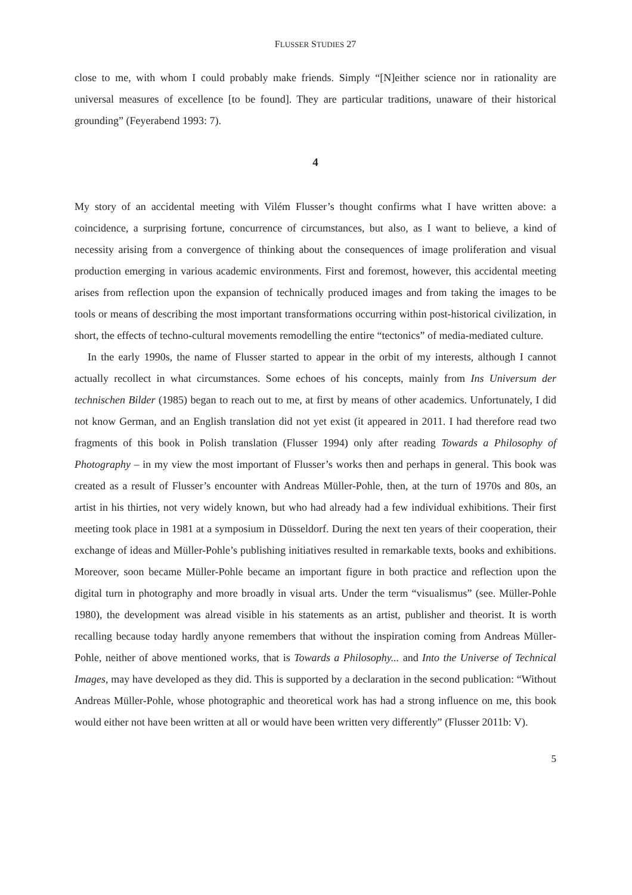FLUSSER STUDIES 27
close to me, with whom I could probably make friends. Simply “[N]either science nor in rationality are universal measures of excellence [to be found]. They are particular traditions, unaware of their historical grounding” (Feyerabend 1993: 7).
4
My story of an accidental meeting with Vilém Flusser’s thought confirms what I have written above: a coincidence, a surprising fortune, concurrence of circumstances, but also, as I want to believe, a kind of necessity arising from a convergence of thinking about the consequences of image proliferation and visual production emerging in various academic environments. First and foremost, however, this accidental meeting arises from reflection upon the expansion of technically produced images and from taking the images to be tools or means of describing the most important transformations occurring within post-historical civilization, in short, the effects of techno-cultural movements remodelling the entire “tectonics” of media-mediated culture.
In the early 1990s, the name of Flusser started to appear in the orbit of my interests, although I cannot actually recollect in what circumstances. Some echoes of his concepts, mainly from Ins Universum der technischen Bilder (1985) began to reach out to me, at first by means of other academics. Unfortunately, I did not know German, and an English translation did not yet exist (it appeared in 2011. I had therefore read two fragments of this book in Polish translation (Flusser 1994) only after reading Towards a Philosophy of Photography – in my view the most important of Flusser’s works then and perhaps in general. This book was created as a result of Flusser’s encounter with Andreas Müller-Pohle, then, at the turn of 1970s and 80s, an artist in his thirties, not very widely known, but who had already had a few individual exhibitions. Their first meeting took place in 1981 at a symposium in Düsseldorf. During the next ten years of their cooperation, their exchange of ideas and Müller-Pohle’s publishing initiatives resulted in remarkable texts, books and exhibitions. Moreover, soon became Müller-Pohle became an important figure in both practice and reflection upon the digital turn in photography and more broadly in visual arts. Under the term “visualismus” (see. Müller-Pohle 1980), the development was alread visible in his statements as an artist, publisher and theorist. It is worth recalling because today hardly anyone remembers that without the inspiration coming from Andreas Müller-Pohle, neither of above mentioned works, that is Towards a Philosophy... and Into the Universe of Technical Images, may have developed as they did. This is supported by a declaration in the second publication: “Without Andreas Müller-Pohle, whose photographic and theoretical work has had a strong influence on me, this book would either not have been written at all or would have been written very differently” (Flusser 2011b: V).
5